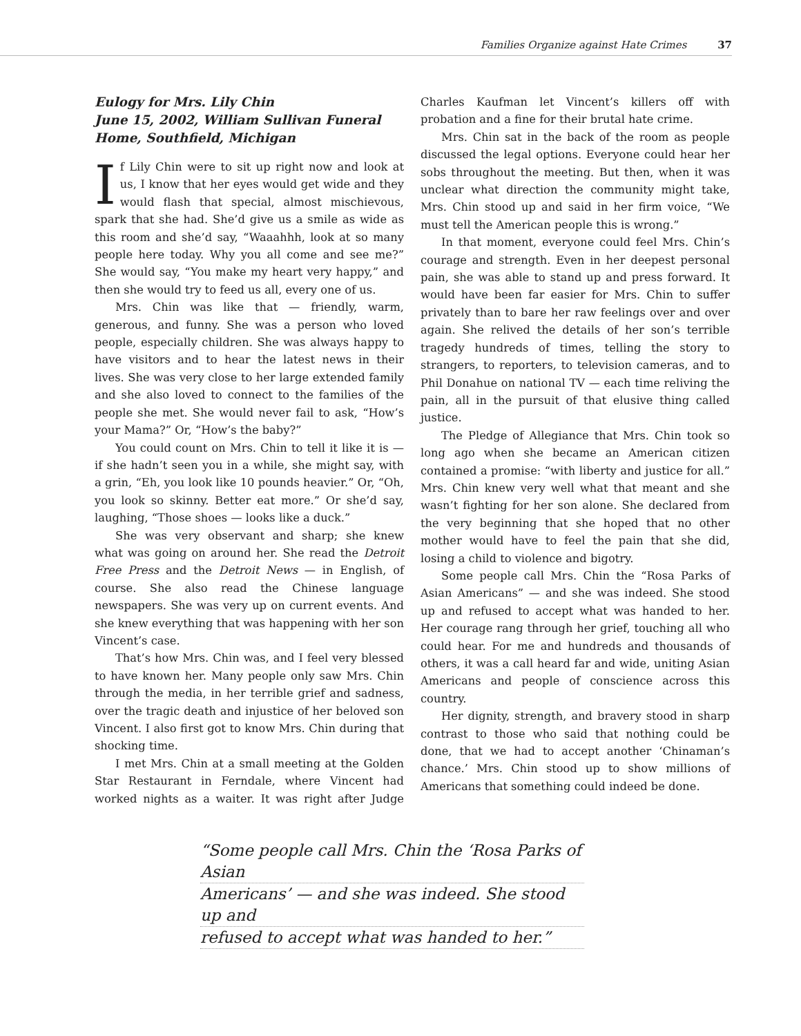Families Organize against Hate Crimes 37
Eulogy for Mrs. Lily Chin
June 15, 2002, William Sullivan Funeral Home, Southfield, Michigan
If Lily Chin were to sit up right now and look at us, I know that her eyes would get wide and they would flash that special, almost mischievous, spark that she had. She’d give us a smile as wide as this room and she’d say, “Waaahhh, look at so many people here today. Why you all come and see me?” She would say, “You make my heart very happy,” and then she would try to feed us all, every one of us.
Mrs. Chin was like that — friendly, warm, generous, and funny. She was a person who loved people, especially children. She was always happy to have visitors and to hear the latest news in their lives. She was very close to her large extended family and she also loved to connect to the families of the people she met. She would never fail to ask, “How’s your Mama?” Or, “How’s the baby?”
You could count on Mrs. Chin to tell it like it is — if she hadn’t seen you in a while, she might say, with a grin, “Eh, you look like 10 pounds heavier.” Or, “Oh, you look so skinny. Better eat more.” Or she’d say, laughing, “Those shoes — looks like a duck.”
She was very observant and sharp; she knew what was going on around her. She read the Detroit Free Press and the Detroit News — in English, of course. She also read the Chinese language newspapers. She was very up on current events. And she knew everything that was happening with her son Vincent’s case.
That’s how Mrs. Chin was, and I feel very blessed to have known her. Many people only saw Mrs. Chin through the media, in her terrible grief and sadness, over the tragic death and injustice of her beloved son Vincent. I also first got to know Mrs. Chin during that shocking time.
I met Mrs. Chin at a small meeting at the Golden Star Restaurant in Ferndale, where Vincent had worked nights as a waiter. It was right after Judge Charles Kaufman let Vincent’s killers off with probation and a fine for their brutal hate crime.
Mrs. Chin sat in the back of the room as people discussed the legal options. Everyone could hear her sobs throughout the meeting. But then, when it was unclear what direction the community might take, Mrs. Chin stood up and said in her firm voice, “We must tell the American people this is wrong.”
In that moment, everyone could feel Mrs. Chin’s courage and strength. Even in her deepest personal pain, she was able to stand up and press forward. It would have been far easier for Mrs. Chin to suffer privately than to bare her raw feelings over and over again. She relived the details of her son’s terrible tragedy hundreds of times, telling the story to strangers, to reporters, to television cameras, and to Phil Donahue on national TV — each time reliving the pain, all in the pursuit of that elusive thing called justice.
The Pledge of Allegiance that Mrs. Chin took so long ago when she became an American citizen contained a promise: “with liberty and justice for all.” Mrs. Chin knew very well what that meant and she wasn’t fighting for her son alone. She declared from the very beginning that she hoped that no other mother would have to feel the pain that she did, losing a child to violence and bigotry.
Some people call Mrs. Chin the “Rosa Parks of Asian Americans” — and she was indeed. She stood up and refused to accept what was handed to her. Her courage rang through her grief, touching all who could hear. For me and hundreds and thousands of others, it was a call heard far and wide, uniting Asian Americans and people of conscience across this country.
Her dignity, strength, and bravery stood in sharp contrast to those who said that nothing could be done, that we had to accept another ‘Chinaman’s chance.’ Mrs. Chin stood up to show millions of Americans that something could indeed be done.
“Some people call Mrs. Chin the ‘Rosa Parks of Asian
Americans’ — and she was indeed. She stood up and
refused to accept what was handed to her.”